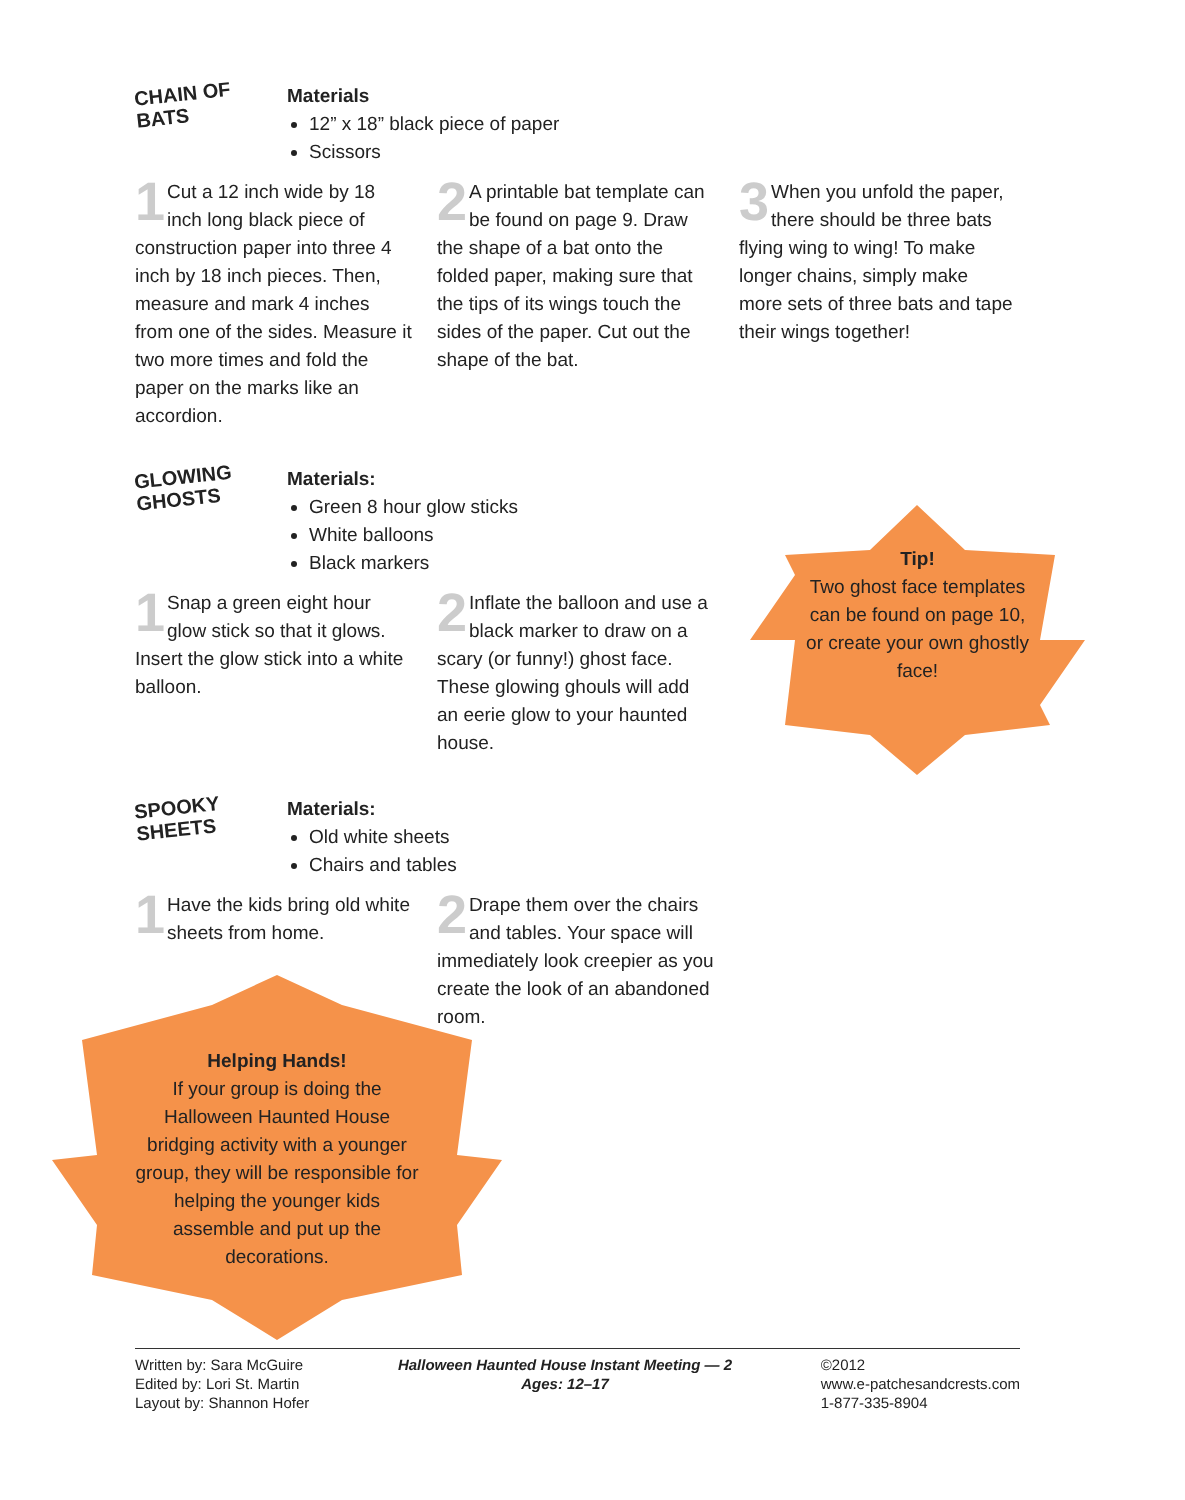CHAIN OF BATS
Materials
12” x 18” black piece of paper
Scissors
1 Cut a 12 inch wide by 18 inch long black piece of construction paper into three 4 inch by 18 inch pieces. Then, measure and mark 4 inches from one of the sides. Measure it two more times and fold the paper on the marks like an accordion.
2 A printable bat template can be found on page 9. Draw the shape of a bat onto the folded paper, making sure that the tips of its wings touch the sides of the paper. Cut out the shape of the bat.
3 When you unfold the paper, there should be three bats flying wing to wing! To make longer chains, simply make more sets of three bats and tape their wings together!
GLOWING GHOSTS
Materials:
Green 8 hour glow sticks
White balloons
Black markers
1 Snap a green eight hour glow stick so that it glows. Insert the glow stick into a white balloon.
2 Inflate the balloon and use a black marker to draw on a scary (or funny!) ghost face. These glowing ghouls will add an eerie glow to your haunted house.
Tip!
Two ghost face templates can be found on page 10, or create your own ghostly face!
SPOOKY SHEETS
Materials:
Old white sheets
Chairs and tables
1 Have the kids bring old white sheets from home.
2 Drape them over the chairs and tables. Your space will immediately look creepier as you create the look of an abandoned room.
Helping Hands!
If your group is doing the Halloween Haunted House bridging activity with a younger group, they will be responsible for helping the younger kids assemble and put up the decorations.
Written by: Sara McGuire
Edited by: Lori St. Martin
Layout by: Shannon Hofer
Halloween Haunted House Instant Meeting — 2
Ages: 12–17
©2012
www.e-patchesandcrests.com
1-877-335-8904